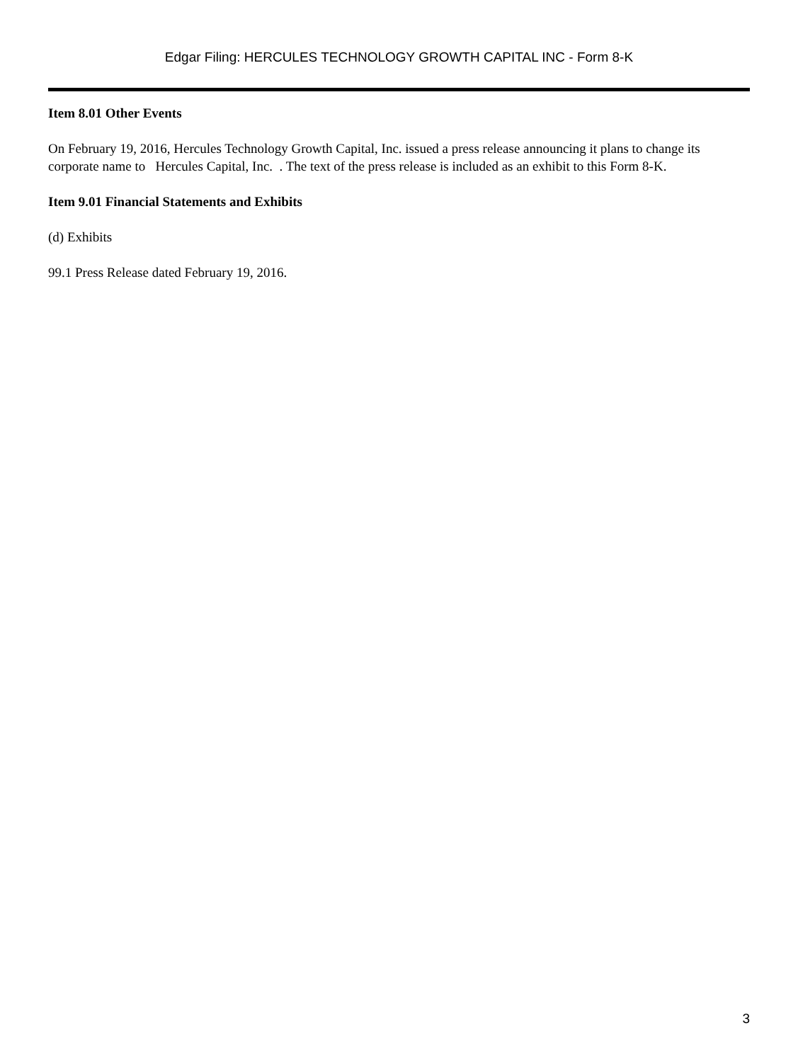Edgar Filing: HERCULES TECHNOLOGY GROWTH CAPITAL INC - Form 8-K
Item 8.01 Other Events
On February 19, 2016, Hercules Technology Growth Capital, Inc. issued a press release announcing it plans to change its corporate name to Hercules Capital, Inc. . The text of the press release is included as an exhibit to this Form 8-K.
Item 9.01 Financial Statements and Exhibits
(d) Exhibits
99.1 Press Release dated February 19, 2016.
3